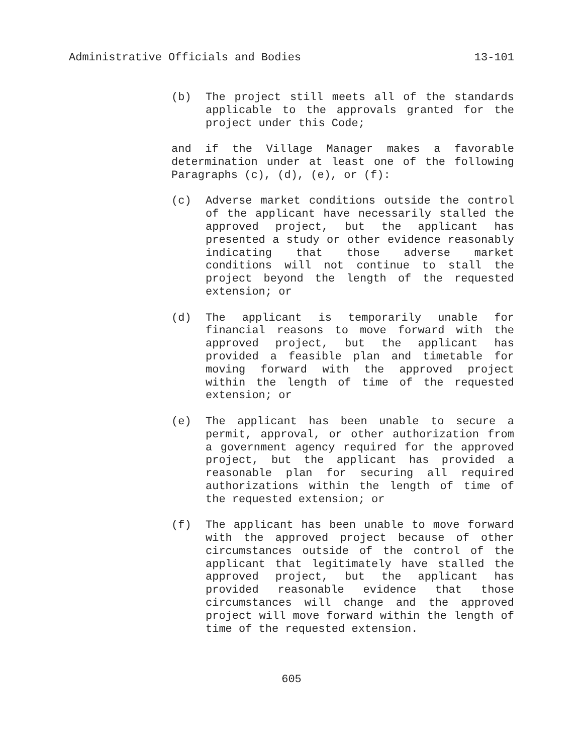Administrative Officials and Bodies 13-101
(b) The project still meets all of the standards applicable to the approvals granted for the project under this Code;
and if the Village Manager makes a favorable determination under at least one of the following Paragraphs (c), (d), (e), or (f):
(c) Adverse market conditions outside the control of the applicant have necessarily stalled the approved project, but the applicant has presented a study or other evidence reasonably indicating that those adverse market conditions will not continue to stall the project beyond the length of the requested extension; or
(d) The applicant is temporarily unable for financial reasons to move forward with the approved project, but the applicant has provided a feasible plan and timetable for moving forward with the approved project within the length of time of the requested extension; or
(e) The applicant has been unable to secure a permit, approval, or other authorization from a government agency required for the approved project, but the applicant has provided a reasonable plan for securing all required authorizations within the length of time of the requested extension; or
(f) The applicant has been unable to move forward with the approved project because of other circumstances outside of the control of the applicant that legitimately have stalled the approved project, but the applicant has provided reasonable evidence that those circumstances will change and the approved project will move forward within the length of time of the requested extension.
605